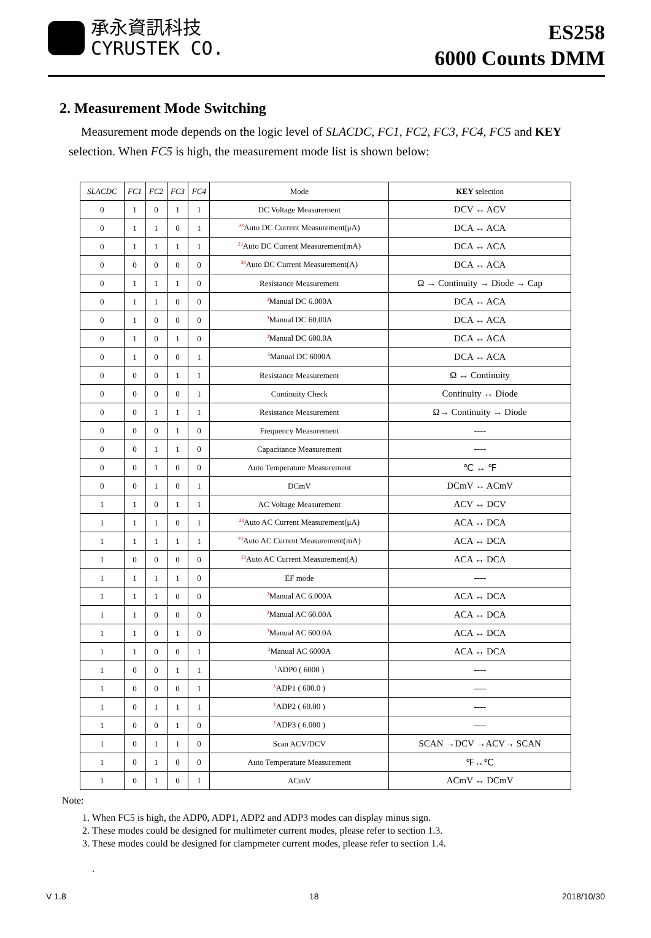承永資訊科技
CYRUSTEK CO.
ES258
6000 Counts DMM
2. Measurement Mode Switching
Measurement mode depends on the logic level of SLACDC, FC1, FC2, FC3, FC4, FC5 and KEY selection. When FC5 is high, the measurement mode list is shown below:
| SLACDC | FC1 | FC2 | FC3 | FC4 | Mode | KEY selection |
| --- | --- | --- | --- | --- | --- | --- |
| 0 | 1 | 0 | 1 | 1 | DC Voltage Measurement | DCV ↔ ACV |
| 0 | 1 | 1 | 0 | 1 | <sup>23</sup> Auto DC Current Measurement(μA) | DCA ↔ ACA |
| 0 | 1 | 1 | 1 | 1 | <sup>23</sup> Auto DC Current Measurement(mA) | DCA ↔ ACA |
| 0 | 0 | 0 | 0 | 0 | <sup>23</sup> Auto DC Current Measurement(A) | DCA ↔ ACA |
| 0 | 1 | 1 | 1 | 0 | Resistance Measurement | Ω → Continuity → Diode → Cap |
| 0 | 1 | 1 | 0 | 0 | <sup>3</sup> Manual DC 6.000A | DCA ↔ ACA |
| 0 | 1 | 0 | 0 | 0 | <sup>3</sup> Manual DC 60.00A | DCA ↔ ACA |
| 0 | 1 | 0 | 1 | 0 | <sup>3</sup> Manual DC 600.0A | DCA ↔ ACA |
| 0 | 1 | 0 | 0 | 1 | <sup>3</sup> Manual DC 6000A | DCA ↔ ACA |
| 0 | 0 | 0 | 1 | 1 | Resistance Measurement | Ω ↔ Continuity |
| 0 | 0 | 0 | 0 | 1 | Continuity Check | Continuity ↔ Diode |
| 0 | 0 | 1 | 1 | 1 | Resistance Measurement | Ω→ Continuity → Diode |
| 0 | 0 | 0 | 1 | 0 | Frequency Measurement | ---- |
| 0 | 0 | 1 | 1 | 0 | Capacitance Measurement | ---- |
| 0 | 0 | 1 | 0 | 0 | Auto Temperature Measurement | ℃ ↔ ℉ |
| 0 | 0 | 1 | 0 | 1 | DCmV | DCmV ↔ ACmV |
| 1 | 1 | 0 | 1 | 1 | AC Voltage Measurement | ACV ↔ DCV |
| 1 | 1 | 1 | 0 | 1 | <sup>23</sup> Auto AC Current Measurement(μA) | ACA ↔ DCA |
| 1 | 1 | 1 | 1 | 1 | <sup>23</sup> Auto AC Current Measurement(mA) | ACA ↔ DCA |
| 1 | 0 | 0 | 0 | 0 | <sup>23</sup> Auto AC Current Measurement(A) | ACA ↔ DCA |
| 1 | 1 | 1 | 1 | 0 | EF mode | ---- |
| 1 | 1 | 1 | 0 | 0 | <sup>3</sup> Manual AC 6.000A | ACA ↔ DCA |
| 1 | 1 | 0 | 0 | 0 | <sup>3</sup> Manual AC 60.00A | ACA ↔ DCA |
| 1 | 1 | 0 | 1 | 0 | <sup>3</sup> Manual AC 600.0A | ACA ↔ DCA |
| 1 | 1 | 0 | 0 | 1 | <sup>3</sup> Manual AC 6000A | ACA ↔ DCA |
| 1 | 0 | 0 | 1 | 1 | <sup>1</sup> ADP0 ( 6000 ) | ---- |
| 1 | 0 | 0 | 0 | 1 | <sup>1</sup> ADP1 ( 600.0 ) | ---- |
| 1 | 0 | 1 | 1 | 1 | <sup>1</sup> ADP2 ( 60.00 ) | ---- |
| 1 | 0 | 0 | 1 | 0 | <sup>1</sup> ADP3 ( 6.000 ) | ---- |
| 1 | 0 | 1 | 1 | 0 | Scan ACV/DCV | SCAN →DCV →ACV→ SCAN |
| 1 | 0 | 1 | 0 | 0 | Auto Temperature Measurement | ℉↔℃ |
| 1 | 0 | 1 | 0 | 1 | ACmV | ACmV ↔ DCmV |
Note:
1. When FC5 is high, the ADP0, ADP1, ADP2 and ADP3 modes can display minus sign.
2. These modes could be designed for multimeter current modes, please refer to section 1.3.
3. These modes could be designed for clampmeter current modes, please refer to section 1.4.
.
V 1.8 18 2018/10/30